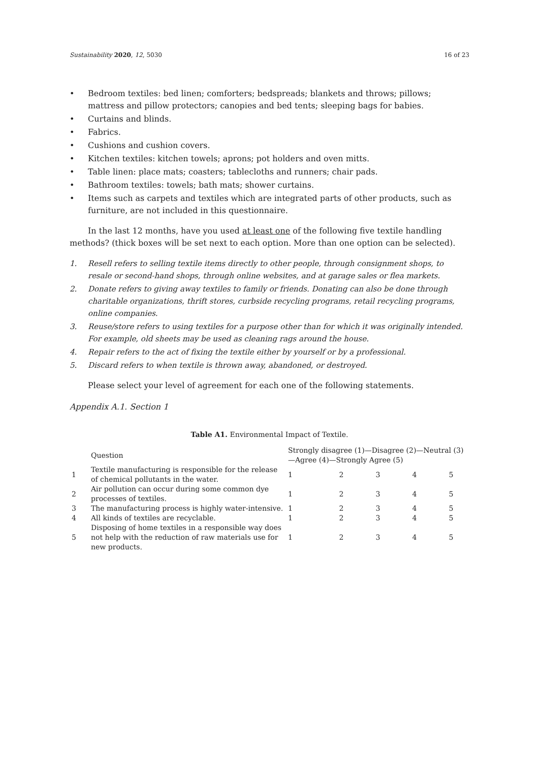Sustainability 2020, 12, 5030 16 of 23
• Bedroom textiles: bed linen; comforters; bedspreads; blankets and throws; pillows; mattress and pillow protectors; canopies and bed tents; sleeping bags for babies.
• Curtains and blinds.
• Fabrics.
• Cushions and cushion covers.
• Kitchen textiles: kitchen towels; aprons; pot holders and oven mitts.
• Table linen: place mats; coasters; tablecloths and runners; chair pads.
• Bathroom textiles: towels; bath mats; shower curtains.
• Items such as carpets and textiles which are integrated parts of other products, such as furniture, are not included in this questionnaire.
In the last 12 months, have you used at least one of the following five textile handling methods? (thick boxes will be set next to each option. More than one option can be selected).
1. Resell refers to selling textile items directly to other people, through consignment shops, to resale or second-hand shops, through online websites, and at garage sales or flea markets.
2. Donate refers to giving away textiles to family or friends. Donating can also be done through charitable organizations, thrift stores, curbside recycling programs, retail recycling programs, online companies.
3. Reuse/store refers to using textiles for a purpose other than for which it was originally intended. For example, old sheets may be used as cleaning rags around the house.
4. Repair refers to the act of fixing the textile either by yourself or by a professional.
5. Discard refers to when textile is thrown away, abandoned, or destroyed.
Please select your level of agreement for each one of the following statements.
Appendix A.1. Section 1
Table A1. Environmental Impact of Textile.
| | Question | Strongly disagree (1)—Disagree (2)—Neutral (3)—Agree (4)—Strongly Agree (5) | | | | |
| --- | --- | --- | --- | --- | --- | --- |
| 1 | Textile manufacturing is responsible for the release of chemical pollutants in the water. | 1 | 2 | 3 | 4 | 5 |
| 2 | Air pollution can occur during some common dye processes of textiles. | 1 | 2 | 3 | 4 | 5 |
| 3 | The manufacturing process is highly water-intensive. | 1 | 2 | 3 | 4 | 5 |
| 4 | All kinds of textiles are recyclable. | 1 | 2 | 3 | 4 | 5 |
| 5 | Disposing of home textiles in a responsible way does not help with the reduction of raw materials use for new products. | 1 | 2 | 3 | 4 | 5 |